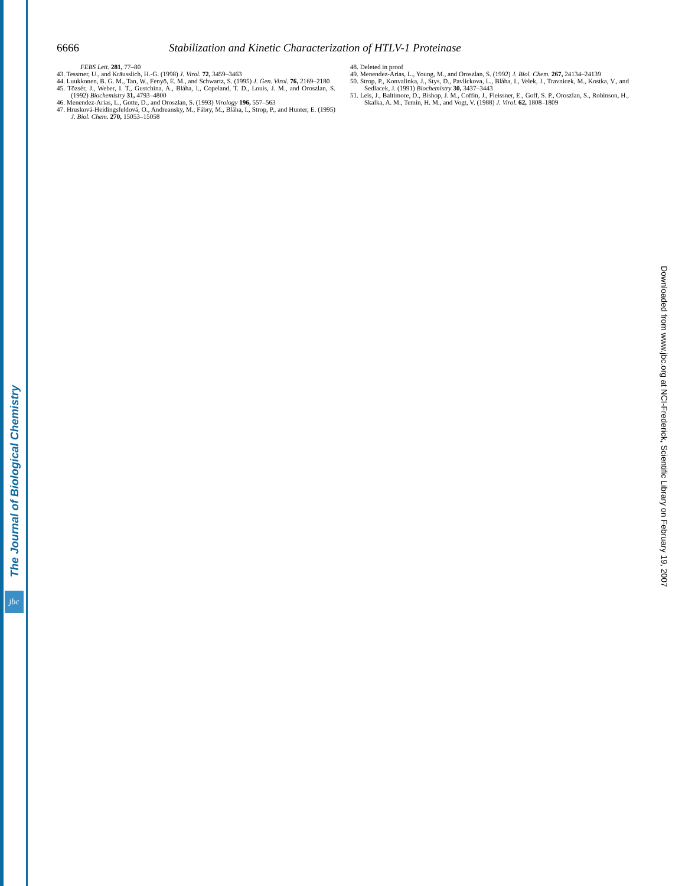The Journal of Biological Chemistry
jbc
Downloaded from www.jbc.org at NCI-Frederick, Scientific Library on February 19, 2007
6666 Stabilization and Kinetic Characterization of HTLV-1 Proteinase
FEBS Lett. 281, 77–80
43. Tessmer, U., and Kräusslich, H.-G. (1998) J. Virol. 72, 3459–3463
44. Luukkonen, B. G. M., Tan, W., Fenyö, E. M., and Schwartz, S. (1995) J. Gen. Virol. 76, 2169–2180
45. Tözsér, J., Weber, I. T., Gustchina, A., Bláha, I., Copeland, T. D., Louis, J. M., and Oroszlan, S. (1992) Biochemistry 31, 4793–4800
46. Menendez-Arias, L., Gotte, D., and Oroszlan, S. (1993) Virology 196, 557–563
47. Hrusková-Heidingsfeldová, O., Andreansky, M., Fábry, M., Bláha, I., Strop, P., and Hunter, E. (1995) J. Biol. Chem. 270, 15053–15058
48. Deleted in proof
49. Menendez-Arias, L., Young, M., and Oroszlan, S. (1992) J. Biol. Chem. 267, 24134–24139
50. Strop, P., Konvalinka, J., Stys, D., Pavlickova, L., Bláha, I., Velek, J., Travnicek, M., Kostka, V., and Sedlacek, J. (1991) Biochemistry 30, 3437–3443
51. Leis, J., Baltimore, D., Bishop, J. M., Coffin, J., Fleissner, E., Goff, S. P., Oroszlan, S., Robinson, H., Skalka, A. M., Temin, H. M., and Vogt, V. (1988) J. Virol. 62, 1808–1809